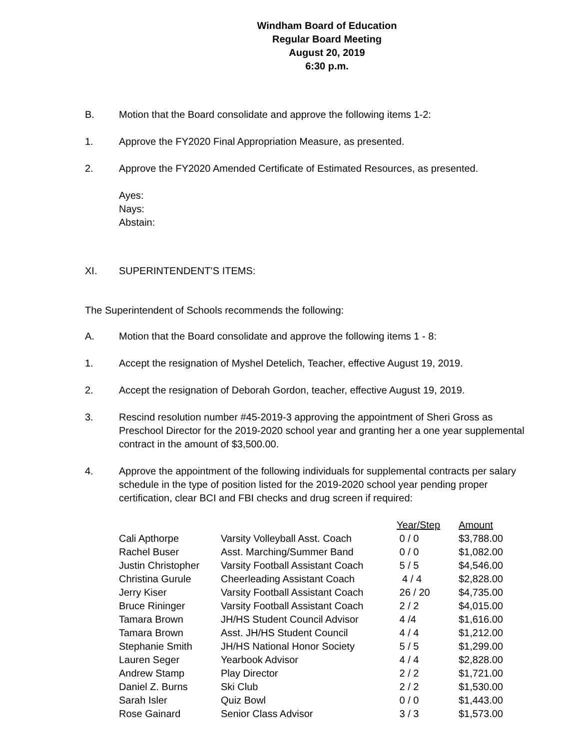Windham Board of Education
Regular Board Meeting
August 20, 2019
6:30 p.m.
B. Motion that the Board consolidate and approve the following items 1-2:
1. Approve the FY2020 Final Appropriation Measure, as presented.
2. Approve the FY2020 Amended Certificate of Estimated Resources, as presented.
Ayes:
Nays:
Abstain:
XI. SUPERINTENDENT’S ITEMS:
The Superintendent of Schools recommends the following:
A. Motion that the Board consolidate and approve the following items 1 - 8:
1. Accept the resignation of Myshel Detelich, Teacher, effective August 19, 2019.
2. Accept the resignation of Deborah Gordon, teacher, effective August 19, 2019.
3. Rescind resolution number #45-2019-3 approving the appointment of Sheri Gross as Preschool Director for the 2019-2020 school year and granting her a one year supplemental contract in the amount of $3,500.00.
4. Approve the appointment of the following individuals for supplemental contracts per salary schedule in the type of position listed for the 2019-2020 school year pending proper certification, clear BCI and FBI checks and drug screen if required:
| | | Year/Step | Amount |
| Cali Apthorpe | Varsity Volleyball Asst. Coach | 0 / 0 | $3,788.00 |
| Rachel Buser | Asst. Marching/Summer Band | 0 / 0 | $1,082.00 |
| Justin Christopher | Varsity Football Assistant Coach | 5 / 5 | $4,546.00 |
| Christina Gurule | Cheerleading Assistant Coach | 4 / 4 | $2,828.00 |
| Jerry Kiser | Varsity Football Assistant Coach | 26 / 20 | $4,735.00 |
| Bruce Rininger | Varsity Football Assistant Coach | 2 / 2 | $4,015.00 |
| Tamara Brown | JH/HS Student Council Advisor | 4 /4 | $1,616.00 |
| Tamara Brown | Asst. JH/HS Student Council | 4 / 4 | $1,212.00 |
| Stephanie Smith | JH/HS National Honor Society | 5 / 5 | $1,299.00 |
| Lauren Seger | Yearbook Advisor | 4 / 4 | $2,828.00 |
| Andrew Stamp | Play Director | 2 / 2 | $1,721.00 |
| Daniel Z. Burns | Ski Club | 2 / 2 | $1,530.00 |
| Sarah Isler | Quiz Bowl | 0 / 0 | $1,443.00 |
| Rose Gainard | Senior Class Advisor | 3 / 3 | $1,573.00 |